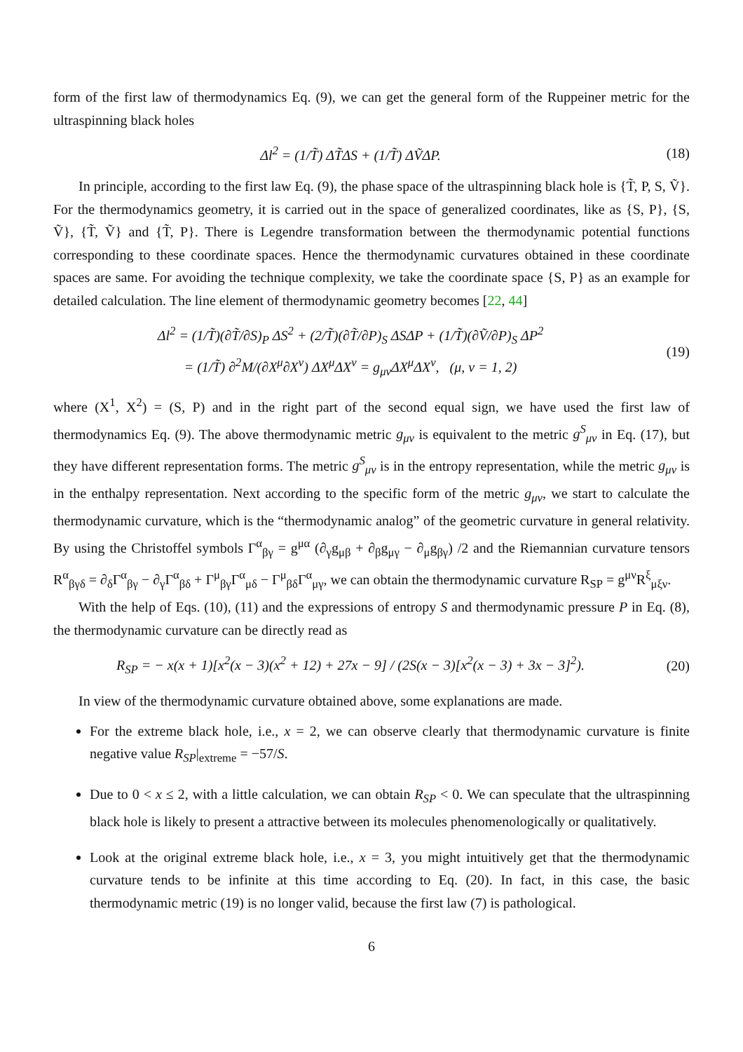form of the first law of thermodynamics Eq. (9), we can get the general form of the Ruppeiner metric for the ultraspinning black holes
Δl<sup>2</sup> = (1/T̃) ΔT̃ΔS + (1/T̃) ΔṼΔP.
(18)
In principle, according to the first law Eq. (9), the phase space of the ultraspinning black hole is {T̃, P, S, Ṽ}. For the thermodynamics geometry, it is carried out in the space of generalized coordinates, like as {S, P}, {S, Ṽ}, {T̃, Ṽ} and {T̃, P}. There is Legendre transformation between the thermodynamic potential functions corresponding to these coordinate spaces. Hence the thermodynamic curvatures obtained in these coordinate spaces are same. For avoiding the technique complexity, we take the coordinate space {S, P} as an example for detailed calculation. The line element of thermodynamic geometry becomes [22, 44]
Δl<sup>2</sup> = (1/T̃)(∂T̃/∂S)<sub>P</sub> ΔS<sup>2</sup> + (2/T̃)(∂T̃/∂P)<sub>S</sub> ΔSΔP + (1/T̃)(∂Ṽ/∂P)<sub>S</sub> ΔP<sup>2</sup>
= (1/T̃) ∂<sup>2</sup>M/(∂X<sup>μ</sup>∂X<sup>ν</sup>) ΔX<sup>μ</sup>ΔX<sup>ν</sup> = g<sub>μν</sub>ΔX<sup>μ</sup>ΔX<sup>ν</sup>, (μ, ν = 1, 2)
(19)
where (X<sup>1</sup>, X<sup>2</sup>) = (S, P) and in the right part of the second equal sign, we have used the first law of thermodynamics Eq. (9). The above thermodynamic metric g<sub>μν</sub> is equivalent to the metric g<sup>S</sup><sub>μν</sub> in Eq. (17), but they have different representation forms. The metric g<sup>S</sup><sub>μν</sub> is in the entropy representation, while the metric g<sub>μν</sub> is in the enthalpy representation. Next according to the specific form of the metric g<sub>μν</sub>, we start to calculate the thermodynamic curvature, which is the “thermodynamic analog” of the geometric curvature in general relativity. By using the Christoffel symbols Γ<sup>α</sup><sub>βγ</sub> = g<sup>μα</sup> (∂<sub>γ</sub>g<sub>μβ</sub> + ∂<sub>β</sub>g<sub>μγ</sub> − ∂<sub>μ</sub>g<sub>βγ</sub>) /2 and the Riemannian curvature tensors R<sup>α</sup><sub>βγδ</sub> = ∂<sub>δ</sub>Γ<sup>α</sup><sub>βγ</sub> − ∂<sub>γ</sub>Γ<sup>α</sup><sub>βδ</sub> + Γ<sup>μ</sup><sub>βγ</sub>Γ<sup>α</sup><sub>μδ</sub> − Γ<sup>μ</sup><sub>βδ</sub>Γ<sup>α</sup><sub>μγ</sub>, we can obtain the thermodynamic curvature R<sub>SP</sub> = g<sup>μν</sup>R<sup>ξ</sup><sub>μξν</sub>.
With the help of Eqs. (10), (11) and the expressions of entropy S and thermodynamic pressure P in Eq. (8), the thermodynamic curvature can be directly read as
R<sub>SP</sub> = − x(x + 1)[x<sup>2</sup>(x − 3)(x<sup>2</sup> + 12) + 27x − 9] / (2S(x − 3)[x<sup>2</sup>(x − 3) + 3x − 3]<sup>2</sup>).
(20)
In view of the thermodynamic curvature obtained above, some explanations are made.
For the extreme black hole, i.e., x = 2, we can observe clearly that thermodynamic curvature is finite negative value R<sub>SP</sub>|<sub>extreme</sub> = −57/S.
Due to 0 < x ≤ 2, with a little calculation, we can obtain R<sub>SP</sub> < 0. We can speculate that the ultraspinning black hole is likely to present a attractive between its molecules phenomenologically or qualitatively.
Look at the original extreme black hole, i.e., x = 3, you might intuitively get that the thermodynamic curvature tends to be infinite at this time according to Eq. (20). In fact, in this case, the basic thermodynamic metric (19) is no longer valid, because the first law (7) is pathological.
6